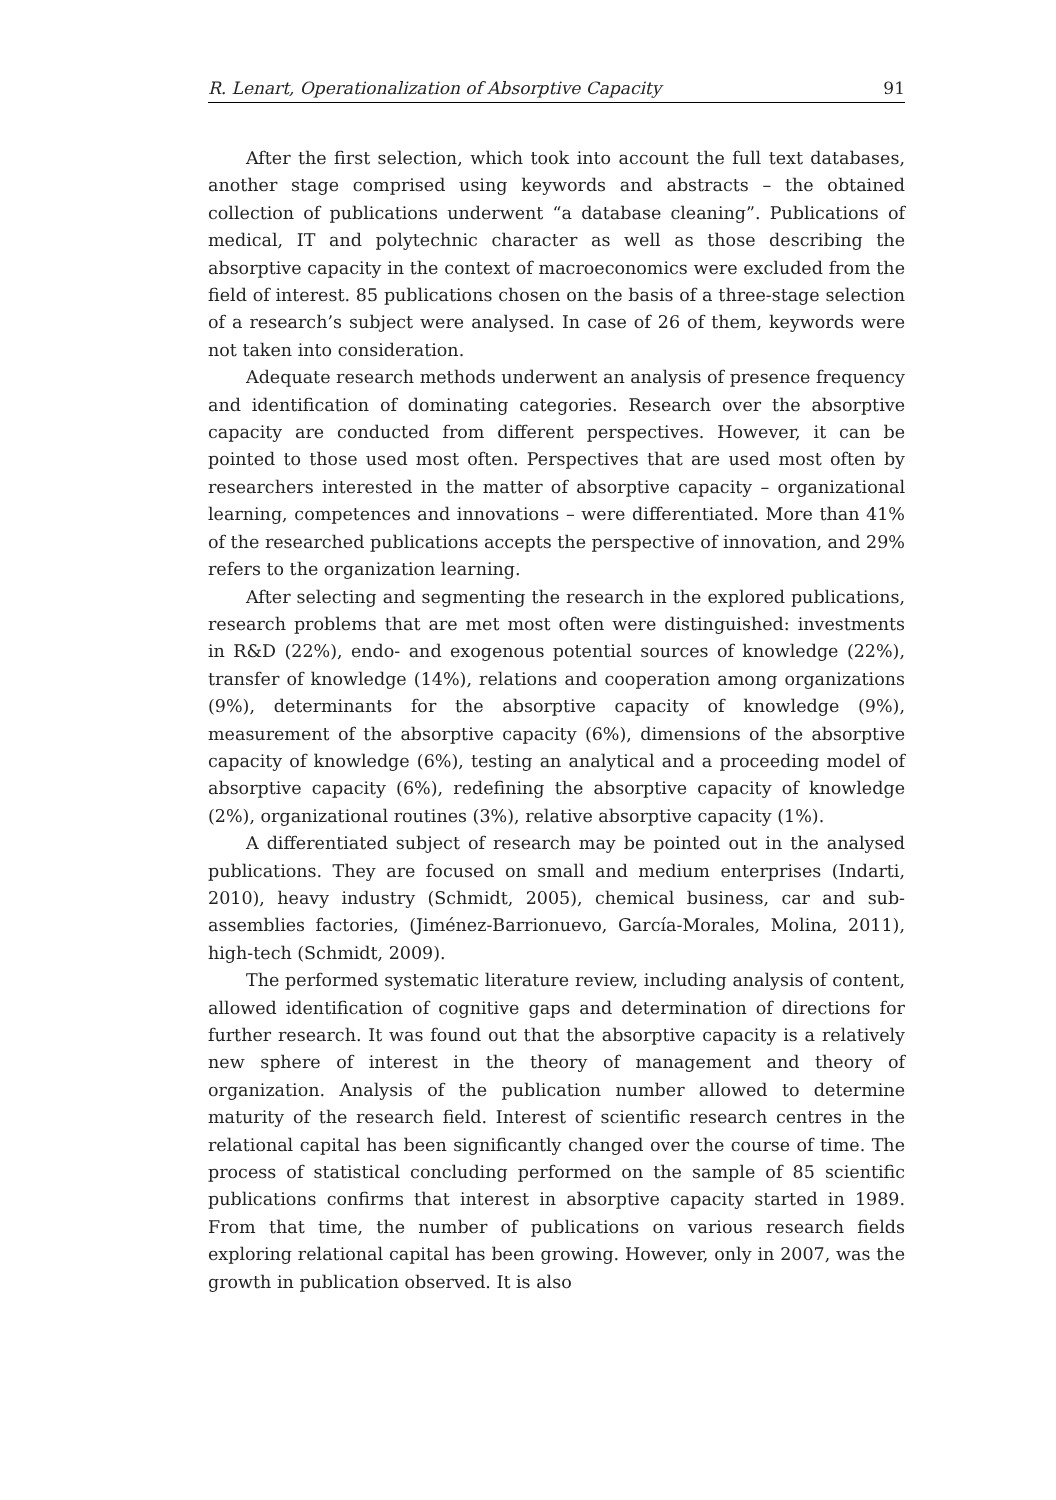R. Lenart, Operationalization of Absorptive Capacity 91
After the first selection, which took into account the full text databases, another stage comprised using keywords and abstracts – the obtained collection of publications underwent “a database cleaning”. Publications of medical, IT and polytechnic character as well as those describing the absorptive capacity in the context of macroeconomics were excluded from the field of interest. 85 publications chosen on the basis of a three-stage selection of a research’s subject were analysed. In case of 26 of them, keywords were not taken into consideration.
Adequate research methods underwent an analysis of presence frequency and identification of dominating categories. Research over the absorptive capacity are conducted from different perspectives. However, it can be pointed to those used most often. Perspectives that are used most often by researchers interested in the matter of absorptive capacity – organizational learning, competences and innovations – were differentiated. More than 41% of the researched publications accepts the perspective of innovation, and 29% refers to the organization learning.
After selecting and segmenting the research in the explored publications, research problems that are met most often were distinguished: investments in R&D (22%), endo- and exogenous potential sources of knowledge (22%), transfer of knowledge (14%), relations and cooperation among organizations (9%), determinants for the absorptive capacity of knowledge (9%), measurement of the absorptive capacity (6%), dimensions of the absorptive capacity of knowledge (6%), testing an analytical and a proceeding model of absorptive capacity (6%), redefining the absorptive capacity of knowledge (2%), organizational routines (3%), relative absorptive capacity (1%).
A differentiated subject of research may be pointed out in the analysed publications. They are focused on small and medium enterprises (Indarti, 2010), heavy industry (Schmidt, 2005), chemical business, car and sub-assemblies factories, (Jiménez-Barrionuevo, García-Morales, Molina, 2011), high-tech (Schmidt, 2009).
The performed systematic literature review, including analysis of content, allowed identification of cognitive gaps and determination of directions for further research. It was found out that the absorptive capacity is a relatively new sphere of interest in the theory of management and theory of organization. Analysis of the publication number allowed to determine maturity of the research field. Interest of scientific research centres in the relational capital has been significantly changed over the course of time. The process of statistical concluding performed on the sample of 85 scientific publications confirms that interest in absorptive capacity started in 1989. From that time, the number of publications on various research fields exploring relational capital has been growing. However, only in 2007, was the growth in publication observed. It is also